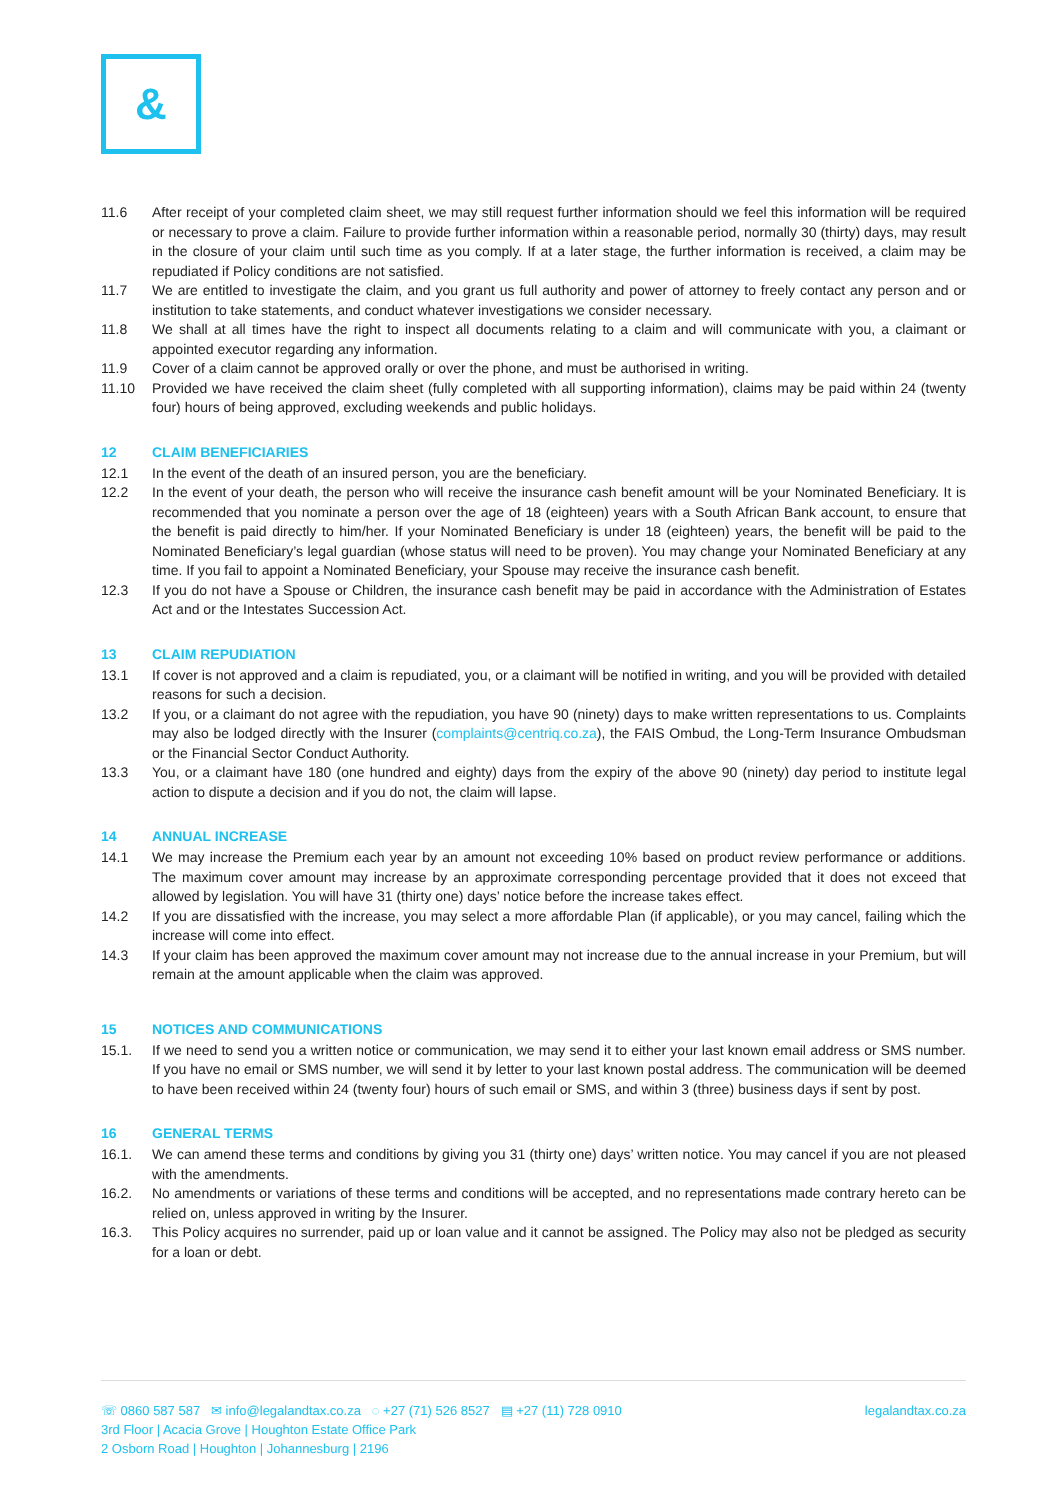&
11.6 After receipt of your completed claim sheet, we may still request further information should we feel this information will be required or necessary to prove a claim. Failure to provide further information within a reasonable period, normally 30 (thirty) days, may result in the closure of your claim until such time as you comply. If at a later stage, the further information is received, a claim may be repudiated if Policy conditions are not satisfied.
11.7 We are entitled to investigate the claim, and you grant us full authority and power of attorney to freely contact any person and or institution to take statements, and conduct whatever investigations we consider necessary.
11.8 We shall at all times have the right to inspect all documents relating to a claim and will communicate with you, a claimant or appointed executor regarding any information.
11.9 Cover of a claim cannot be approved orally or over the phone, and must be authorised in writing.
11.10 Provided we have received the claim sheet (fully completed with all supporting information), claims may be paid within 24 (twenty four) hours of being approved, excluding weekends and public holidays.
12 CLAIM BENEFICIARIES
12.1 In the event of the death of an insured person, you are the beneficiary.
12.2 In the event of your death, the person who will receive the insurance cash benefit amount will be your Nominated Beneficiary. It is recommended that you nominate a person over the age of 18 (eighteen) years with a South African Bank account, to ensure that the benefit is paid directly to him/her. If your Nominated Beneficiary is under 18 (eighteen) years, the benefit will be paid to the Nominated Beneficiary’s legal guardian (whose status will need to be proven). You may change your Nominated Beneficiary at any time. If you fail to appoint a Nominated Beneficiary, your Spouse may receive the insurance cash benefit.
12.3 If you do not have a Spouse or Children, the insurance cash benefit may be paid in accordance with the Administration of Estates Act and or the Intestates Succession Act.
13 CLAIM REPUDIATION
13.1 If cover is not approved and a claim is repudiated, you, or a claimant will be notified in writing, and you will be provided with detailed reasons for such a decision.
13.2 If you, or a claimant do not agree with the repudiation, you have 90 (ninety) days to make written representations to us. Complaints may also be lodged directly with the Insurer (complaints@centriq.co.za), the FAIS Ombud, the Long-Term Insurance Ombudsman or the Financial Sector Conduct Authority.
13.3 You, or a claimant have 180 (one hundred and eighty) days from the expiry of the above 90 (ninety) day period to institute legal action to dispute a decision and if you do not, the claim will lapse.
14 ANNUAL INCREASE
14.1 We may increase the Premium each year by an amount not exceeding 10% based on product review performance or additions. The maximum cover amount may increase by an approximate corresponding percentage provided that it does not exceed that allowed by legislation. You will have 31 (thirty one) days’ notice before the increase takes effect.
14.2 If you are dissatisfied with the increase, you may select a more affordable Plan (if applicable), or you may cancel, failing which the increase will come into effect.
14.3 If your claim has been approved the maximum cover amount may not increase due to the annual increase in your Premium, but will remain at the amount applicable when the claim was approved.
15 NOTICES AND COMMUNICATIONS
15.1. If we need to send you a written notice or communication, we may send it to either your last known email address or SMS number. If you have no email or SMS number, we will send it by letter to your last known postal address. The communication will be deemed to have been received within 24 (twenty four) hours of such email or SMS, and within 3 (three) business days if sent by post.
16 GENERAL TERMS
16.1. We can amend these terms and conditions by giving you 31 (thirty one) days’ written notice. You may cancel if you are not pleased with the amendments.
16.2. No amendments or variations of these terms and conditions will be accepted, and no representations made contrary hereto can be relied on, unless approved in writing by the Insurer.
16.3. This Policy acquires no surrender, paid up or loan value and it cannot be assigned. The Policy may also not be pledged as security for a loan or debt.
☏ 0860 587 587 ✉ info@legalandtax.co.za ◌ +27 (71) 526 8527 ▤ +27 (11) 728 0910 legalandtax.co.za
3rd Floor | Acacia Grove | Houghton Estate Office Park
2 Osborn Road | Houghton | Johannesburg | 2196